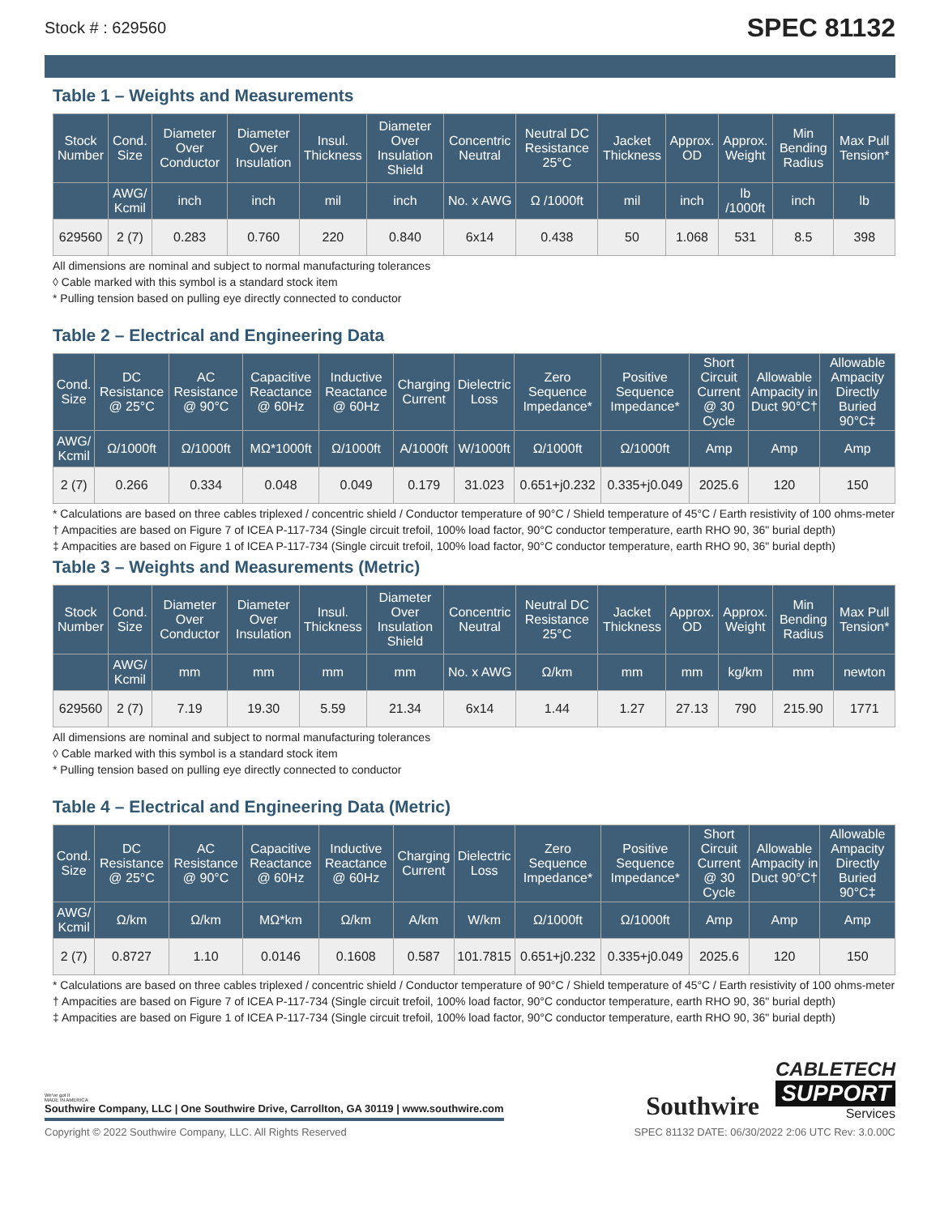Stock # : 629560 SPEC 81132
Table 1 – Weights and Measurements
| Stock Number | Cond. Size | Diameter Over Conductor | Diameter Over Insulation | Insul. Thickness | Diameter Over Insulation Shield | Concentric Neutral | Neutral DC Resistance 25°C | Jacket Thickness | Approx. OD | Approx. Weight | Min Bending Radius | Max Pull Tension* |
| --- | --- | --- | --- | --- | --- | --- | --- | --- | --- | --- | --- | --- |
| | AWG/ Kcmil | inch | inch | mil | inch | No. x AWG | Ω /1000ft | mil | inch | lb /1000ft | inch | lb |
| 629560 | 2 (7) | 0.283 | 0.760 | 220 | 0.840 | 6x14 | 0.438 | 50 | 1.068 | 531 | 8.5 | 398 |
All dimensions are nominal and subject to normal manufacturing tolerances
◊ Cable marked with this symbol is a standard stock item
* Pulling tension based on pulling eye directly connected to conductor
Table 2 – Electrical and Engineering Data
| Cond. Size | DC Resistance @ 25°C | AC Resistance @ 90°C | Capacitive Reactance @ 60Hz | Inductive Reactance @ 60Hz | Charging Current | Dielectric Loss | Zero Sequence Impedance* | Positive Sequence Impedance* | Short Circuit Current @ 30 Cycle | Allowable Ampacity in Duct 90°C† | Allowable Ampacity Directly Buried 90°C‡ |
| --- | --- | --- | --- | --- | --- | --- | --- | --- | --- | --- | --- |
| AWG/ Kcmil | Ω/1000ft | Ω/1000ft | MΩ*1000ft | Ω/1000ft | A/1000ft | W/1000ft | Ω/1000ft | Ω/1000ft | Amp | Amp | Amp |
| 2 (7) | 0.266 | 0.334 | 0.048 | 0.049 | 0.179 | 31.023 | 0.651+j0.232 | 0.335+j0.049 | 2025.6 | 120 | 150 |
* Calculations are based on three cables triplexed / concentric shield / Conductor temperature of 90°C / Shield temperature of 45°C / Earth resistivity of 100 ohms-meter
† Ampacities are based on Figure 7 of ICEA P-117-734 (Single circuit trefoil, 100% load factor, 90°C conductor temperature, earth RHO 90, 36" burial depth)
‡ Ampacities are based on Figure 1 of ICEA P-117-734 (Single circuit trefoil, 100% load factor, 90°C conductor temperature, earth RHO 90, 36" burial depth)
Table 3 – Weights and Measurements (Metric)
| Stock Number | Cond. Size | Diameter Over Conductor | Diameter Over Insulation | Insul. Thickness | Diameter Over Insulation Shield | Concentric Neutral | Neutral DC Resistance 25°C | Jacket Thickness | Approx. OD | Approx. Weight | Min Bending Radius | Max Pull Tension* |
| --- | --- | --- | --- | --- | --- | --- | --- | --- | --- | --- | --- | --- |
| | AWG/ Kcmil | mm | mm | mm | mm | No. x AWG | Ω/km | mm | mm | kg/km | mm | newton |
| 629560 | 2 (7) | 7.19 | 19.30 | 5.59 | 21.34 | 6x14 | 1.44 | 1.27 | 27.13 | 790 | 215.90 | 1771 |
All dimensions are nominal and subject to normal manufacturing tolerances
◊ Cable marked with this symbol is a standard stock item
* Pulling tension based on pulling eye directly connected to conductor
Table 4 – Electrical and Engineering Data (Metric)
| Cond. Size | DC Resistance @ 25°C | AC Resistance @ 90°C | Capacitive Reactance @ 60Hz | Inductive Reactance @ 60Hz | Charging Current | Dielectric Loss | Zero Sequence Impedance* | Positive Sequence Impedance* | Short Circuit Current @ 30 Cycle | Allowable Ampacity in Duct 90°C† | Allowable Ampacity Directly Buried 90°C‡ |
| --- | --- | --- | --- | --- | --- | --- | --- | --- | --- | --- | --- |
| AWG/ Kcmil | Ω/km | Ω/km | MΩ*km | Ω/km | A/km | W/km | Ω/1000ft | Ω/1000ft | Amp | Amp | Amp |
| 2 (7) | 0.8727 | 1.10 | 0.0146 | 0.1608 | 0.587 | 101.7815 | 0.651+j0.232 | 0.335+j0.049 | 2025.6 | 120 | 150 |
* Calculations are based on three cables triplexed / concentric shield / Conductor temperature of 90°C / Shield temperature of 45°C / Earth resistivity of 100 ohms-meter
† Ampacities are based on Figure 7 of ICEA P-117-734 (Single circuit trefoil, 100% load factor, 90°C conductor temperature, earth RHO 90, 36" burial depth)
‡ Ampacities are based on Figure 1 of ICEA P-117-734 (Single circuit trefoil, 100% load factor, 90°C conductor temperature, earth RHO 90, 36" burial depth)
We've got it
MADE IN AMERICA
Southwire Company, LLC | One Southwire Drive, Carrollton, GA 30119 | www.southwire.com
Southwire
CABLETECH
SUPPORT
Services
Copyright © 2022 Southwire Company, LLC. All Rights Reserved SPEC 81132 DATE: 06/30/2022 2:06 UTC Rev: 3.0.00C